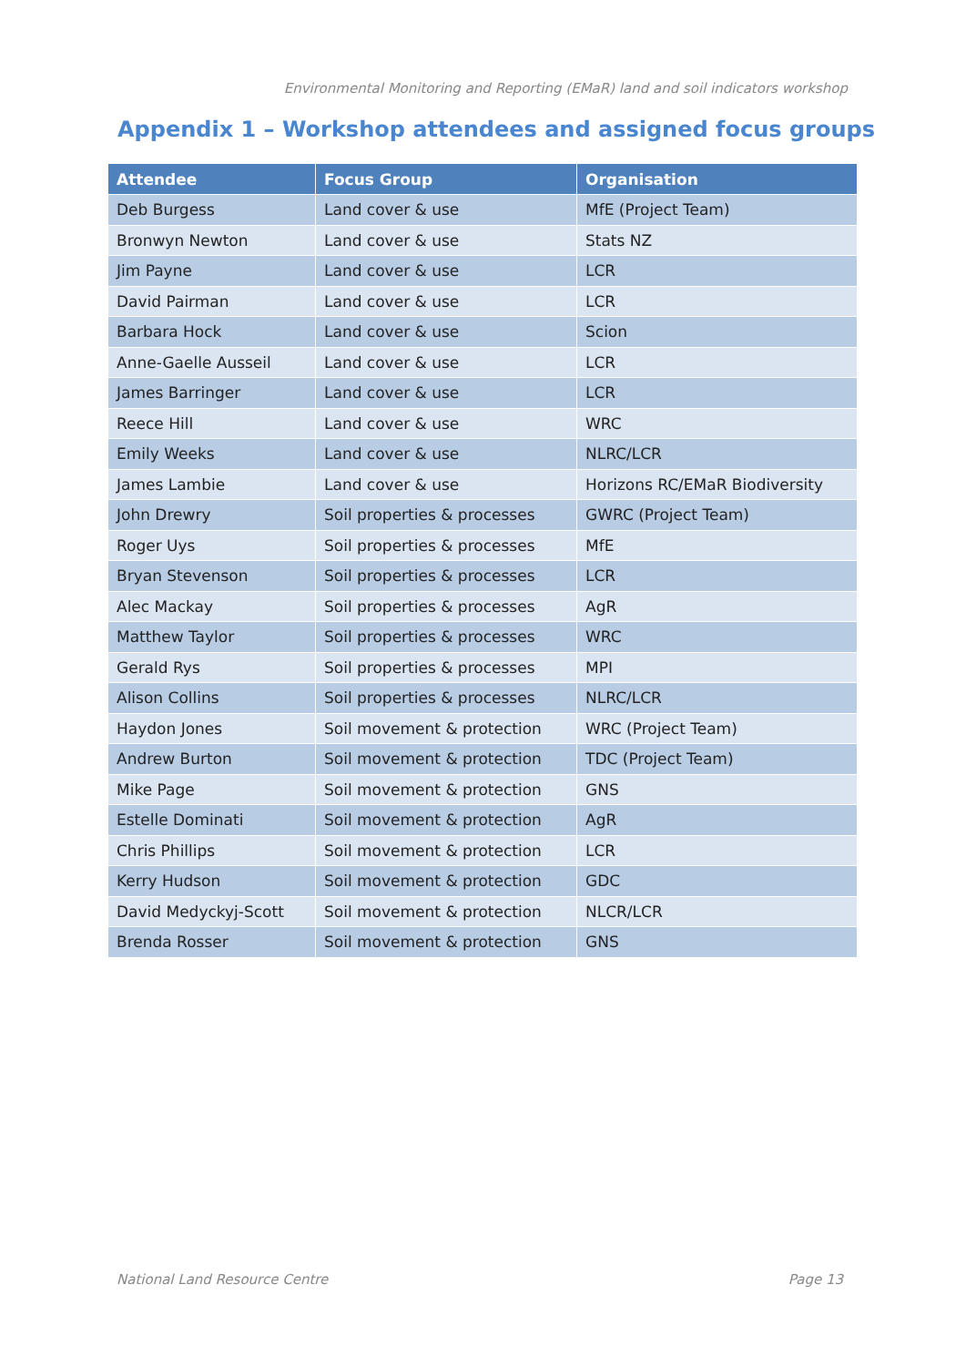Environmental Monitoring and Reporting (EMaR) land and soil indicators workshop
Appendix 1 – Workshop attendees and assigned focus groups
| Attendee | Focus Group | Organisation |
| --- | --- | --- |
| Deb Burgess | Land cover & use | MfE (Project Team) |
| Bronwyn Newton | Land cover & use | Stats NZ |
| Jim Payne | Land cover & use | LCR |
| David Pairman | Land cover & use | LCR |
| Barbara Hock | Land cover & use | Scion |
| Anne-Gaelle Ausseil | Land cover & use | LCR |
| James Barringer | Land cover & use | LCR |
| Reece Hill | Land cover & use | WRC |
| Emily Weeks | Land cover & use | NLRC/LCR |
| James Lambie | Land cover & use | Horizons RC/EMaR Biodiversity |
| John Drewry | Soil properties & processes | GWRC (Project Team) |
| Roger Uys | Soil properties & processes | MfE |
| Bryan Stevenson | Soil properties & processes | LCR |
| Alec Mackay | Soil properties & processes | AgR |
| Matthew Taylor | Soil properties & processes | WRC |
| Gerald Rys | Soil properties & processes | MPI |
| Alison Collins | Soil properties & processes | NLRC/LCR |
| Haydon Jones | Soil movement & protection | WRC (Project Team) |
| Andrew Burton | Soil movement & protection | TDC (Project Team) |
| Mike Page | Soil movement & protection | GNS |
| Estelle Dominati | Soil movement & protection | AgR |
| Chris Phillips | Soil movement & protection | LCR |
| Kerry Hudson | Soil movement & protection | GDC |
| David Medyckyj-Scott | Soil movement & protection | NLCR/LCR |
| Brenda Rosser | Soil movement & protection | GNS |
National Land Resource Centre Page 13